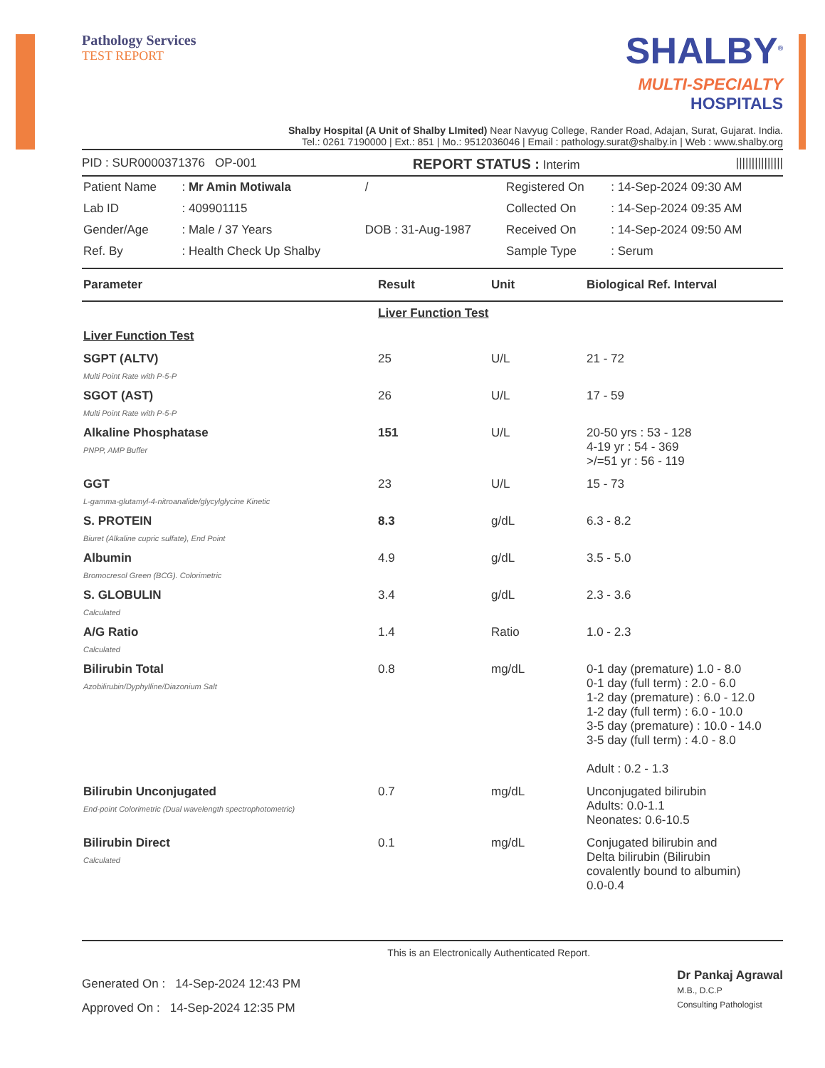Pathology Services
TEST REPORT
SHALBY<sup>®</sup>
MULTI-SPECIALTY
HOSPITALS
Shalby Hospital (A Unit of Shalby LImited) Near Navyug College, Rander Road, Adajan, Surat, Gujarat. India.
Tel.: 0261 7190000 | Ext.: 851 | Mo.: 9512036046 | Email : pathology.surat@shalby.in | Web : www.shalby.org
PID : SUR0000371376 OP-001 REPORT STATUS : Interim |||||||||||||||
| Patient Name | : Mr Amin Motiwala | / | Registered On | : 14-Sep-2024 09:30 AM |
| Lab ID | : 409901115 | | Collected On | : 14-Sep-2024 09:35 AM |
| Gender/Age | : Male / 37 Years | DOB : 31-Aug-1987 | Received On | : 14-Sep-2024 09:50 AM |
| Ref. By | : Health Check Up Shalby | | Sample Type | : Serum |
| Parameter | Result | Unit | Biological Ref. Interval |
| --- | --- | --- | --- |
| | Liver Function Test | | |
| Liver Function Test | | | |
| SGPT (ALTV) Multi Point Rate with P-5-P | 25 | U/L | 21 - 72 |
| SGOT (AST) Multi Point Rate with P-5-P | 26 | U/L | 17 - 59 |
| Alkaline Phosphatase PNPP, AMP Buffer | 151 | U/L | 20-50 yrs : 53 - 128 4-19 yr : 54 - 369 >/=51 yr : 56 - 119 |
| GGT L-gamma-glutamyl-4-nitroanalide/glycylglycine Kinetic | 23 | U/L | 15 - 73 |
| S. PROTEIN Biuret (Alkaline cupric sulfate), End Point | 8.3 | g/dL | 6.3 - 8.2 |
| Albumin Bromocresol Green (BCG). Colorimetric | 4.9 | g/dL | 3.5 - 5.0 |
| S. GLOBULIN Calculated | 3.4 | g/dL | 2.3 - 3.6 |
| A/G Ratio Calculated | 1.4 | Ratio | 1.0 - 2.3 |
| Bilirubin Total Azobilirubin/Dyphylline/Diazonium Salt | 0.8 | mg/dL | 0-1 day (premature) 1.0 - 8.0 0-1 day (full term) : 2.0 - 6.0 1-2 day (premature) : 6.0 - 12.0 1-2 day (full term) : 6.0 - 10.0 3-5 day (premature) : 10.0 - 14.0 3-5 day (full term) : 4.0 - 8.0 Adult : 0.2 - 1.3 |
| Bilirubin Unconjugated End-point Colorimetric (Dual wavelength spectrophotometric) | 0.7 | mg/dL | Unconjugated bilirubin Adults: 0.0-1.1 Neonates: 0.6-10.5 |
| Bilirubin Direct Calculated | 0.1 | mg/dL | Conjugated bilirubin and Delta bilirubin (Bilirubin covalently bound to albumin) 0.0-0.4 |
Generated On : 14-Sep-2024 12:43 PM
Approved On : 14-Sep-2024 12:35 PM
This is an Electronically Authenticated Report.
Dr Pankaj Agrawal
M.B., D.C.P
Consulting Pathologist